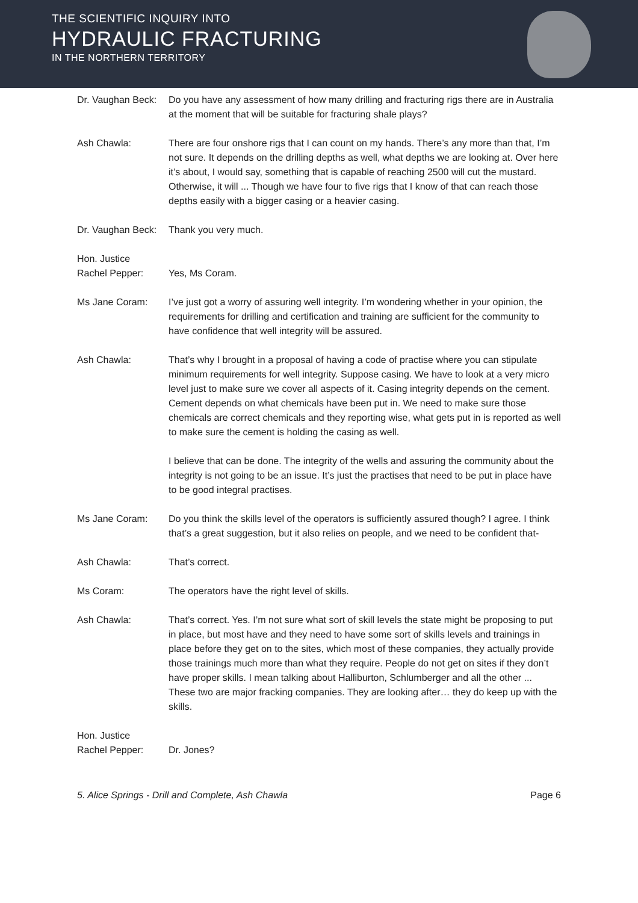THE SCIENTIFIC INQUIRY INTO
HYDRAULIC FRACTURING
IN THE NORTHERN TERRITORY
Dr. Vaughan Beck:
Do you have any assessment of how many drilling and fracturing rigs there are in Australia at the moment that will be suitable for fracturing shale plays?
Ash Chawla: There are four onshore rigs that I can count on my hands. There’s any more than that, I’m not sure. It depends on the drilling depths as well, what depths we are looking at. Over here it’s about, I would say, something that is capable of reaching 2500 will cut the mustard. Otherwise, it will ... Though we have four to five rigs that I know of that can reach those depths easily with a bigger casing or a heavier casing.
Dr. Vaughan Beck:
Thank you very much.
Hon. Justice
Rachel Pepper:
Yes, Ms Coram.
Ms Jane Coram: I’ve just got a worry of assuring well integrity. I’m wondering whether in your opinion, the requirements for drilling and certification and training are sufficient for the community to have confidence that well integrity will be assured.
Ash Chawla: That’s why I brought in a proposal of having a code of practise where you can stipulate minimum requirements for well integrity. Suppose casing. We have to look at a very micro level just to make sure we cover all aspects of it. Casing integrity depends on the cement. Cement depends on what chemicals have been put in. We need to make sure those chemicals are correct chemicals and they reporting wise, what gets put in is reported as well to make sure the cement is holding the casing as well.
I believe that can be done. The integrity of the wells and assuring the community about the integrity is not going to be an issue. It’s just the practises that need to be put in place have to be good integral practises.
Ms Jane Coram: Do you think the skills level of the operators is sufficiently assured though? I agree. I think that’s a great suggestion, but it also relies on people, and we need to be confident that-
Ash Chawla: That’s correct.
Ms Coram: The operators have the right level of skills.
Ash Chawla: That’s correct. Yes. I’m not sure what sort of skill levels the state might be proposing to put in place, but most have and they need to have some sort of skills levels and trainings in place before they get on to the sites, which most of these companies, they actually provide those trainings much more than what they require. People do not get on sites if they don’t have proper skills. I mean talking about Halliburton, Schlumberger and all the other ... These two are major fracking companies. They are looking after… they do keep up with the skills.
Hon. Justice
Rachel Pepper:
Dr. Jones?
5. Alice Springs - Drill and Complete, Ash Chawla Page 6